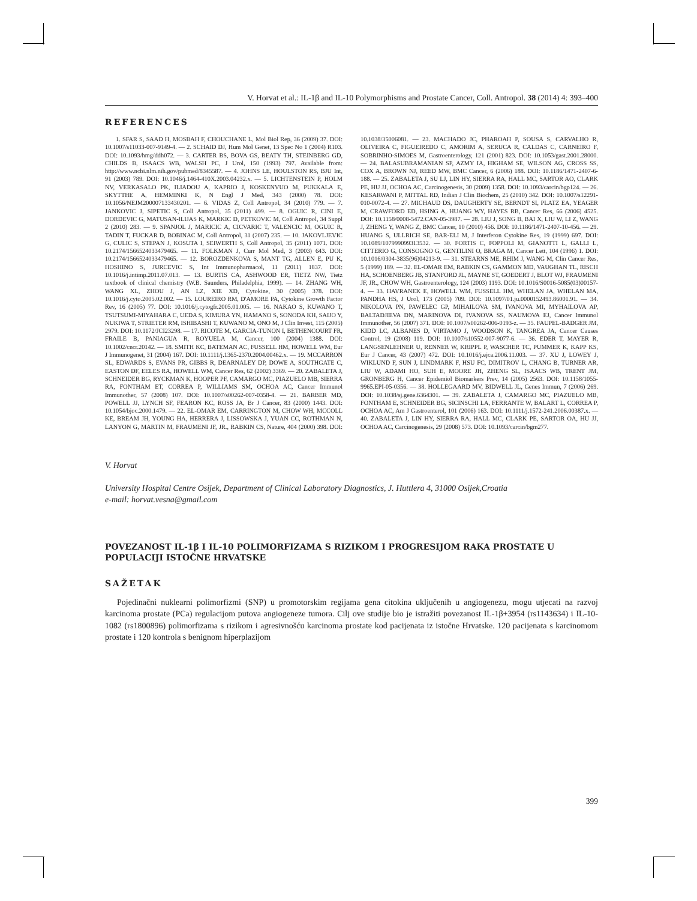V. Horvat et al.: IL-1β and IL-10 Polymorphisms and Prostate Cancer, Coll. Antropol. 38 (2014) 4: 393–400
REFERENCES
1. SFAR S, SAAD H, MOSBAH F, CHOUCHANE L, Mol Biol Rep, 36 (2009) 37. DOI: 10.1007/s11033-007-9149-4. — 2. SCHAID DJ, Hum Mol Genet, 13 Spec No 1 (2004) R103. DOI: 10.1093/hmg/ddh072. — 3. CARTER BS, BOVA GS, BEATY TH, STEINBERG GD, CHILDS B, ISAACS WB, WALSH PC, J Urol, 150 (1993) 797. Available from: http://www.ncbi.nlm.nih.gov/pubmed/8345587. — 4. JOHNS LE, HOULSTON RS, BJU Int, 91 (2003) 789. DOI: 10.1046/j.1464-410X.2003.04232.x. — 5. LICHTENSTEIN P, HOLM NV, VERKASALO PK, ILIADOU A, KAPRIO J, KOSKENVUO M, PUKKALA E, SKYTTHE A, HEMMINKI K, N Engl J Med, 343 (2000) 78. DOI: 10.1056/NEJM200007133430201. — 6. VIDAS Z, Coll Antropol, 34 (2010) 779. — 7. JANKOVIC J, SIPETIC S, Coll Antropol, 35 (2011) 499. — 8. OGUIC R, CINI E, DORDEVIC G, MATUSAN-ILIJAS K, MARKIC D, PETKOVIC M, Coll Antropol, 34 Suppl 2 (2010) 283. — 9. SPANJOL J, MARICIC A, CICVARIC T, VALENCIC M, OGUIC R, TADIN T, FUCKAR D, BOBINAC M, Coll Antropol, 31 (2007) 235. — 10. JAKOVLJEVIC G, CULIC S, STEPAN J, KOSUTA I, SEIWERTH S, Coll Antropol, 35 (2011) 1071. DOI: 10.2174/1566524033479465. — 11. FOLKMAN J, Curr Mol Med, 3 (2003) 643. DOI: 10.2174/1566524033479465. — 12. BOROZDENKOVA S, MANT TG, ALLEN E, PU K, HOSHINO S, JURCEVIC S, Int Immunopharmacol, 11 (2011) 1837. DOI: 10.1016/j.intimp.2011.07.013. — 13. BURTIS CA, ASHWOOD ER, TIETZ NW, Tietz textbook of clinical chemistry (W.B. Saunders, Philadelphia, 1999). — 14. ZHANG WH, WANG XL, ZHOU J, AN LZ, XIE XD, Cytokine, 30 (2005) 378. DOI: 10.1016/j.cyto.2005.02.002. — 15. LOUREIRO RM, D'AMORE PA, Cytokine Growth Factor Rev, 16 (2005) 77. DOI: 10.1016/j.cytogfr.2005.01.005. — 16. NAKAO S, KUWANO T, TSUTSUMI-MIYAHARA C, UEDA S, KIMURA YN, HAMANO S, SONODA KH, SAIJO Y, NUKIWA T, STRIETER RM, ISHIBASHI T, KUWANO M, ONO M, J Clin Invest, 115 (2005) 2979. DOI: 10.1172/JCI23298. — 17. RICOTE M, GARCIA-TUNON I, BETHENCOURT FR, FRAILE B, PANIAGUA R, ROYUELA M, Cancer, 100 (2004) 1388. DOI: 10.1002/cncr.20142. — 18. SMITH KC, BATEMAN AC, FUSSELL HM, HOWELL WM, Eur J Immunogenet, 31 (2004) 167. DOI: 10.1111/j.1365-2370.2004.00462.x. — 19. MCCARRON SL, EDWARDS S, EVANS PR, GIBBS R, DEARNALEY DP, DOWE A, SOUTHGATE C, EASTON DF, EELES RA, HOWELL WM, Cancer Res, 62 (2002) 3369. — 20. ZABALETA J, SCHNEIDER BG, RYCKMAN K, HOOPER PF, CAMARGO MC, PIAZUELO MB, SIERRA RA, FONTHAM ET, CORREA P, WILLIAMS SM, OCHOA AC, Cancer Immunol Immunother, 57 (2008) 107. DOI: 10.1007/s00262-007-0358-4. — 21. BARBER MD, POWELL JJ, LYNCH SF, FEARON KC, ROSS JA, Br J Cancer, 83 (2000) 1443. DOI: 10.1054/bjoc.2000.1479. — 22. EL-OMAR EM, CARRINGTON M, CHOW WH, MCCOLL KE, BREAM JH, YOUNG HA, HERRERA J, LISSOWSKA J, YUAN CC, ROTHMAN N, LANYON G, MARTIN M, FRAUMENI JF, JR., RABKIN CS, Nature, 404 (2000) 398. DOI: 10.1038/35006081. — 23. MACHADO JC, PHAROAH P, SOUSA S, CARVALHO R, OLIVEIRA C, FIGUEIREDO C, AMORIM A, SERUCA R, CALDAS C, CARNEIRO F, SOBRINHO-SIMOES M, Gastroenterology, 121 (2001) 823. DOI: 10.1053/gast.2001.28000. — 24. BALASUBRAMANIAN SP, AZMY IA, HIGHAM SE, WILSON AG, CROSS SS, COX A, BROWN NJ, REED MW, BMC Cancer, 6 (2006) 188. DOI: 10.1186/1471-2407-6-188. — 25. ZABALETA J, SU LJ, LIN HY, SIERRA RA, HALL MC, SARTOR AO, CLARK PE, HU JJ, OCHOA AC, Carcinogenesis, 30 (2009) 1358. DOI: 10.1093/carcin/bgp124. — 26. KESARWANI P, MITTAL RD, Indian J Clin Biochem, 25 (2010) 342. DOI: 10.1007/s12291-010-0072-4. — 27. MICHAUD DS, DAUGHERTY SE, BERNDT SI, PLATZ EA, YEAGER M, CRAWFORD ED, HSING A, HUANG WY, HAYES RB, Cancer Res, 66 (2006) 4525. DOI: 10.1158/0008-5472.CAN-05-3987. — 28. LIU J, SONG B, BAI X, LIU W, LI Z, WANG J, ZHENG Y, WANG Z, BMC Cancer, 10 (2010) 456. DOI: 10.1186/1471-2407-10-456. — 29. HUANG S, ULLRICH SE, BAR-ELI M, J Interferon Cytokine Res, 19 (1999) 697. DOI: 10.1089/107999099313532. — 30. FORTIS C, FOPPOLI M, GIANOTTI L, GALLI L, CITTERIO G, CONSOGNO G, GENTILINI O, BRAGA M, Cancer Lett, 104 (1996) 1. DOI: 10.1016/0304-3835(96)04213-9. — 31. STEARNS ME, RHIM J, WANG M, Clin Cancer Res, 5 (1999) 189. — 32. EL-OMAR EM, RABKIN CS, GAMMON MD, VAUGHAN TL, RISCH HA, SCHOENBERG JB, STANFORD JL, MAYNE ST, GOEDERT J, BLOT WJ, FRAUMENI JF, JR., CHOW WH, Gastroenterology, 124 (2003) 1193. DOI: 10.1016/S0016-5085(03)00157-4. — 33. HAVRANEK E, HOWELL WM, FUSSELL HM, WHELAN JA, WHELAN MA, PANDHA HS, J Urol, 173 (2005) 709. DOI: 10.1097/01.ju.0000152493.86001.91. — 34. NIKOLOVA PN, PAWELEC GP, MIHAILOVA SM, IVANOVA MI, MYHAILOVA AP, BALTADJIEVA DN, MARINOVA DI, IVANOVA SS, NAUMOVA EJ, Cancer Immunol Immunother, 56 (2007) 371. DOI: 10.1007/s00262-006-0193-z. — 35. FAUPEL-BADGER JM, KIDD LC, ALBANES D, VIRTAMO J, WOODSON K, TANGREA JA, Cancer Causes Control, 19 (2008) 119. DOI: 10.1007/s10552-007-9077-6. — 36. EDER T, MAYER R, LANGSENLEHNER U, RENNER W, KRIPPL P, WASCHER TC, PUMMER K, KAPP KS, Eur J Cancer, 43 (2007) 472. DOI: 10.1016/j.ejca.2006.11.003. — 37. XU J, LOWEY J, WIKLUND F, SUN J, LINDMARK F, HSU FC, DIMITROV L, CHANG B, TURNER AR, LIU W, ADAMI HO, SUH E, MOORE JH, ZHENG SL, ISAACS WB, TRENT JM, GRONBERG H, Cancer Epidemiol Biomarkers Prev, 14 (2005) 2563. DOI: 10.1158/1055-9965.EPI-05-0356. — 38. HOLLEGAARD MV, BIDWELL JL, Genes Immun, 7 (2006) 269. DOI: 10.1038/sj.gene.6364301. — 39. ZABALETA J, CAMARGO MC, PIAZUELO MB, FONTHAM E, SCHNEIDER BG, SICINSCHI LA, FERRANTE W, BALART L, CORREA P, OCHOA AC, Am J Gastroenterol, 101 (2006) 163. DOI: 10.1111/j.1572-241.2006.00387.x. — 40. ZABALETA J, LIN HY, SIERRA RA, HALL MC, CLARK PE, SARTOR OA, HU JJ, OCHOA AC, Carcinogenesis, 29 (2008) 573. DOI: 10.1093/carcin/bgm277.
V. Horvat
University Hospital Centre Osijek, Department of Clinical Laboratory Diagnostics, J. Huttlera 4, 31000 Osijek,Croatia
e-mail: horvat.vesna@gmail.com
POVEZANOST IL-1β I IL-10 POLIMORFIZAMA S RIZIKOM I PROGRESIJOM RAKA PROSTATE U POPULACIJI ISTOČNE HRVATSKE
SAŽETAK
Pojedinačni nuklearni polimorfizmi (SNP) u promotorskim regijama gena citokina uključenih u angiogenezu, mogu utjecati na razvoj karcinoma prostate (PCa) regulacijom putova angiogeneze tumora. Cilj ove studije bio je istražiti povezanost IL-1β+3954 (rs1143634) i IL-10-1082 (rs1800896) polimorfizama s rizikom i agresivnošću karcinoma prostate kod pacijenata iz istočne Hrvatske. 120 pacijenata s karcinomom prostate i 120 kontrola s benignom hiperplazijom
399